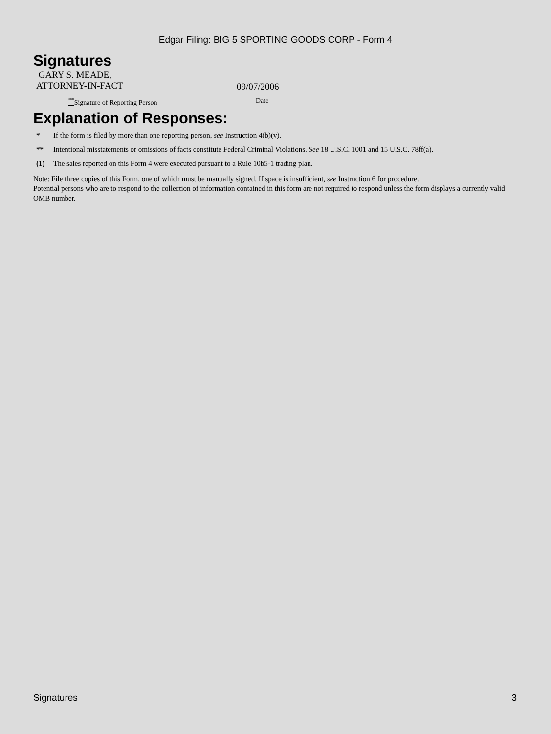Edgar Filing: BIG 5 SPORTING GOODS CORP - Form 4
Signatures
GARY S. MEADE,
ATTORNEY-IN-FACT
09/07/2006
<sup>**</sup> Signature of Reporting Person Date
Explanation of Responses:
* If the form is filed by more than one reporting person, see Instruction 4(b)(v).
** Intentional misstatements or omissions of facts constitute Federal Criminal Violations. See 18 U.S.C. 1001 and 15 U.S.C. 78ff(a).
(1) The sales reported on this Form 4 were executed pursuant to a Rule 10b5-1 trading plan.
Note: File three copies of this Form, one of which must be manually signed. If space is insufficient, see Instruction 6 for procedure.
Potential persons who are to respond to the collection of information contained in this form are not required to respond unless the form displays a currently valid OMB number.
Signatures 3